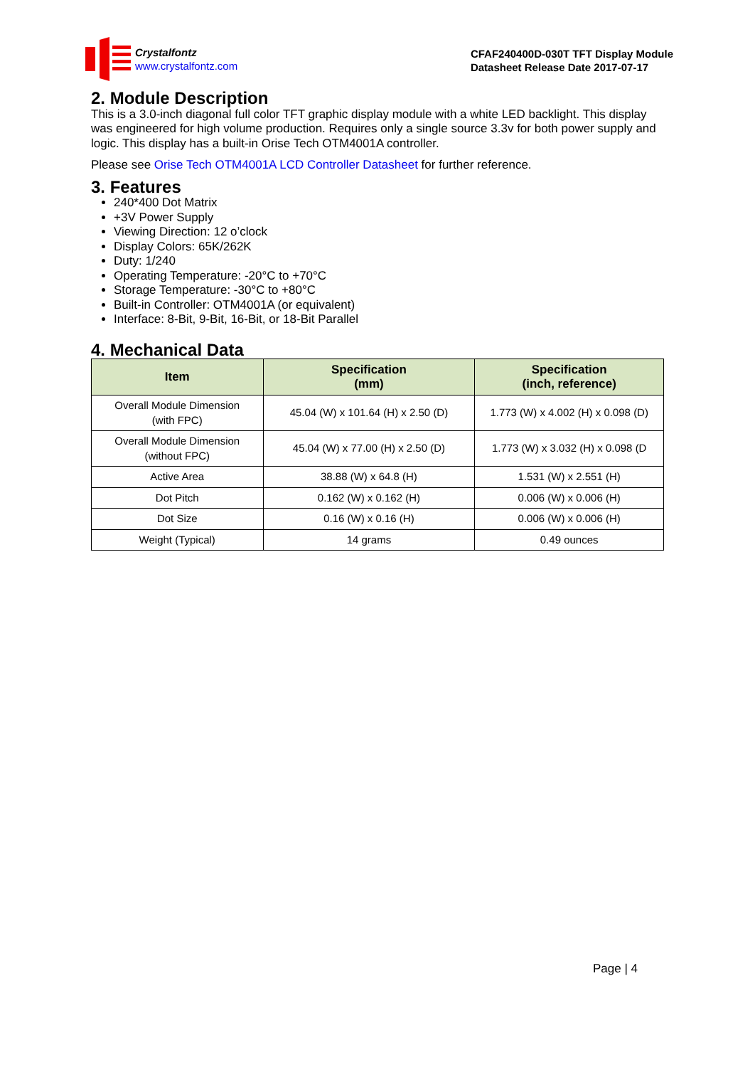Crystalfontz
www.crystalfontz.com
CFAF240400D-030T TFT Display Module
Datasheet Release Date 2017-07-17
2. Module Description
This is a 3.0-inch diagonal full color TFT graphic display module with a white LED backlight. This display was engineered for high volume production. Requires only a single source 3.3v for both power supply and logic. This display has a built-in Orise Tech OTM4001A controller.
Please see Orise Tech OTM4001A LCD Controller Datasheet for further reference.
3. Features
240*400 Dot Matrix
+3V Power Supply
Viewing Direction: 12 o’clock
Display Colors: 65K/262K
Duty: 1/240
Operating Temperature: -20°C to +70°C
Storage Temperature: -30°C to +80°C
Built-in Controller: OTM4001A (or equivalent)
Interface: 8-Bit, 9-Bit, 16-Bit, or 18-Bit Parallel
4. Mechanical Data
| Item | Specification (mm) | Specification (inch, reference) |
| --- | --- | --- |
| Overall Module Dimension (with FPC) | 45.04 (W) x 101.64 (H) x 2.50 (D) | 1.773 (W) x 4.002 (H) x 0.098 (D) |
| Overall Module Dimension (without FPC) | 45.04 (W) x 77.00 (H) x 2.50 (D) | 1.773 (W) x 3.032 (H) x 0.098 (D |
| Active Area | 38.88 (W) x 64.8 (H) | 1.531 (W) x 2.551 (H) |
| Dot Pitch | 0.162 (W) x 0.162 (H) | 0.006 (W) x 0.006 (H) |
| Dot Size | 0.16 (W) x 0.16 (H) | 0.006 (W) x 0.006 (H) |
| Weight (Typical) | 14 grams | 0.49 ounces |
Page | 4